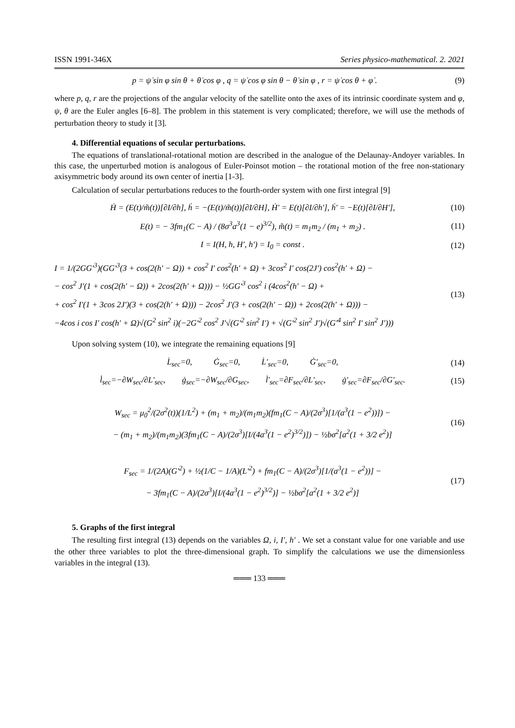ISSN 1991-346X Series physico-mathematical. 2. 2021
p = ψ̇ sin φ sin θ + θ̇ cos φ , q = ψ̇ cos φ sin θ − θ̇ sin φ , r = ψ̇ cos θ + φ̇ . (9)
where p, q, r are the projections of the angular velocity of the satellite onto the axes of its intrinsic coordinate system and φ, ψ, θ are the Euler angles [6–8]. The problem in this statement is very complicated; therefore, we will use the methods of perturbation theory to study it [3].
4. Differential equations of secular perturbations.
The equations of translational-rotational motion are described in the analogue of the Delaunay-Andoyer variables. In this case, the unperturbed motion is analogous of Euler-Poinsot motion – the rotational motion of the free non-stationary axisymmetric body around its own center of inertia [1-3].
Calculation of secular perturbations reduces to the fourth-order system with one first integral [9]
Ḣ = (E(t)/m̃(t))[∂I/∂h], ḣ = −(E(t)/m̃(t))[∂I/∂H], Ḣ′ = E(t)[∂I/∂h′], ḣ′ = −E(t)[∂I/∂H′], (10)
E(t) = − 3fm<sub>1</sub>(C − A) / (8σ<sup>3</sup>a<sup>3</sup>(1 − e)<sup>3/2</sup>), m̃(t) = m<sub>1</sub>m<sub>2</sub> / (m<sub>1</sub> + m<sub>2</sub>) . (11)
I = I(H, h, H′, h′) = I<sub>0</sub> = const . (12)
I = 1/(2GG′<sup>3</sup>)(GG′<sup>3</sup>(3 + cos(2(h′ − Ω)) + cos<sup>2</sup> I′ cos<sup>2</sup>(h′ + Ω) + 3cos<sup>2</sup> I′ cos(2J′) cos<sup>2</sup>(h′ + Ω) −
− cos<sup>2</sup> J′(1 + cos(2(h′ − Ω)) + 2cos(2(h′ + Ω))) − ½GG′<sup>3</sup> cos<sup>2</sup> i (4cos<sup>2</sup>(h′ − Ω) +
+ cos<sup>2</sup> I′(1 + 3cos 2J′)(3 + cos(2(h′ + Ω))) − 2cos<sup>2</sup> J′(3 + cos(2(h′ − Ω)) + 2cos(2(h′ + Ω))) −
−4cos i cos I′ cos(h′ + Ω)√(G<sup>2</sup> sin<sup>2</sup> i)(−2G′<sup>2</sup> cos<sup>2</sup> J′√(G′<sup>2</sup> sin<sup>2</sup> I′) + √(G′<sup>2</sup> sin<sup>2</sup> J′)√(G′<sup>4</sup> sin<sup>2</sup> I′ sin<sup>2</sup> J′))) (13)
Upon solving system (10), we integrate the remaining equations [9]
L̇<sub>sec</sub>=0, Ġ<sub>sec</sub>=0, L̇′<sub>sec</sub>=0, Ġ′<sub>sec</sub>=0, (14)
l̇<sub>sec</sub>=−∂W<sub>sec</sub>/∂L′<sub>sec</sub>, ġ<sub>sec</sub>=−∂W<sub>sec</sub>/∂G<sub>sec</sub>, l̇′<sub>sec</sub>=∂F<sub>sec</sub>/∂L′<sub>sec</sub>, ġ′<sub>sec</sub>=∂F<sub>sec</sub>/∂G′<sub>sec</sub>. (15)
W<sub>sec</sub> = μ<sub>0</sub><sup>2</sup>/(2σ<sup>2</sup>(t))(1/L<sup>2</sup>) + (m<sub>1</sub> + m<sub>2</sub>)/(m<sub>1</sub>m<sub>2</sub>)(fm<sub>1</sub>(C − A)/(2σ<sup>3</sup>)[1/(a<sup>3</sup>(1 − e<sup>2</sup>))]) −
− (m<sub>1</sub> + m<sub>2</sub>)/(m<sub>1</sub>m<sub>2</sub>)(3fm<sub>1</sub>(C − A)/(2σ<sup>3</sup>)[I/(4a<sup>3</sup>(1 − e<sup>2</sup>)<sup>3/2</sup>)]) − ½bσ<sup>2</sup>[a<sup>2</sup>(1 + 3/2 e<sup>2</sup>)] (16)
F<sub>sec</sub> = 1/(2A)(G′<sup>2</sup>) + ½(1/C − 1/A)(L′<sup>2</sup>) + fm<sub>1</sub>(C − A)/(2σ<sup>3</sup>)[1/(a<sup>3</sup>(1 − e<sup>2</sup>))] −
− 3fm<sub>1</sub>(C − A)/(2σ<sup>3</sup>)[I/(4a<sup>3</sup>(1 − e<sup>2</sup>)<sup>3/2</sup>)] − ½bσ<sup>2</sup>[a<sup>2</sup>(1 + 3/2 e<sup>2</sup>)] (17)
5. Graphs of the first integral
The resulting first integral (13) depends on the variables Ω, i, I′, h′ . We set a constant value for one variable and use the other three variables to plot the three-dimensional graph. To simplify the calculations we use the dimensionless variables in the integral (13).
═══ 133 ═══